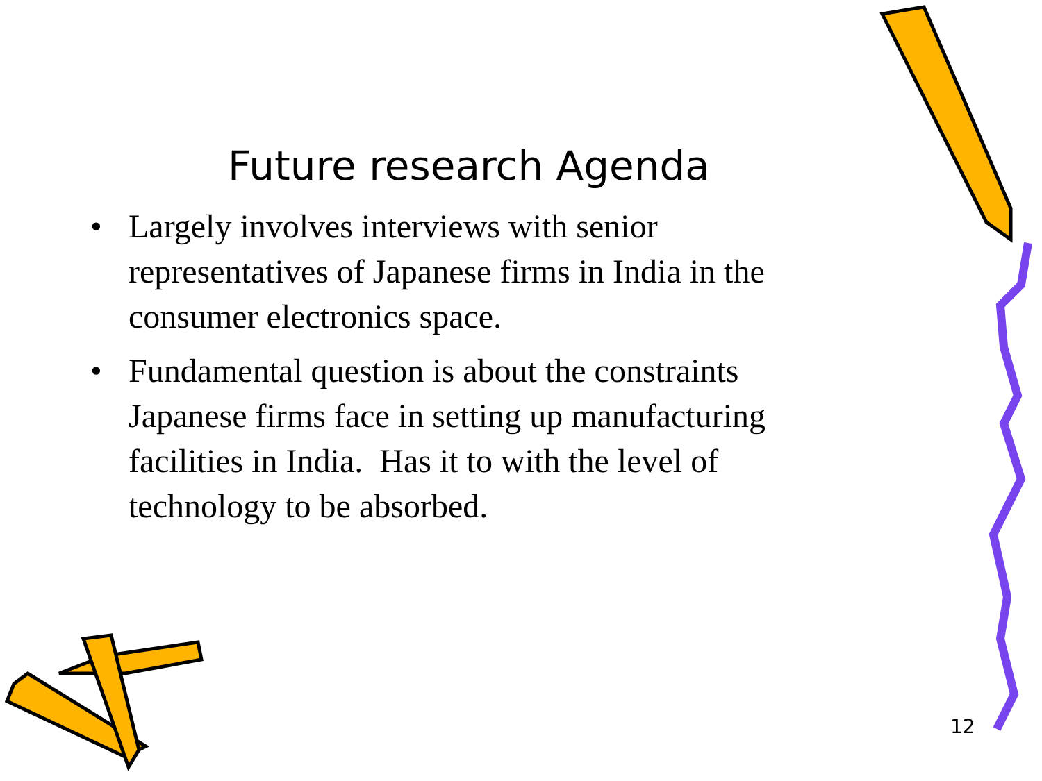Future research Agenda
• Largely involves interviews with senior representatives of Japanese firms in India in the consumer electronics space.
• Fundamental question is about the constraints Japanese firms face in setting up manufacturing facilities in India. Has it to with the level of technology to be absorbed.
12